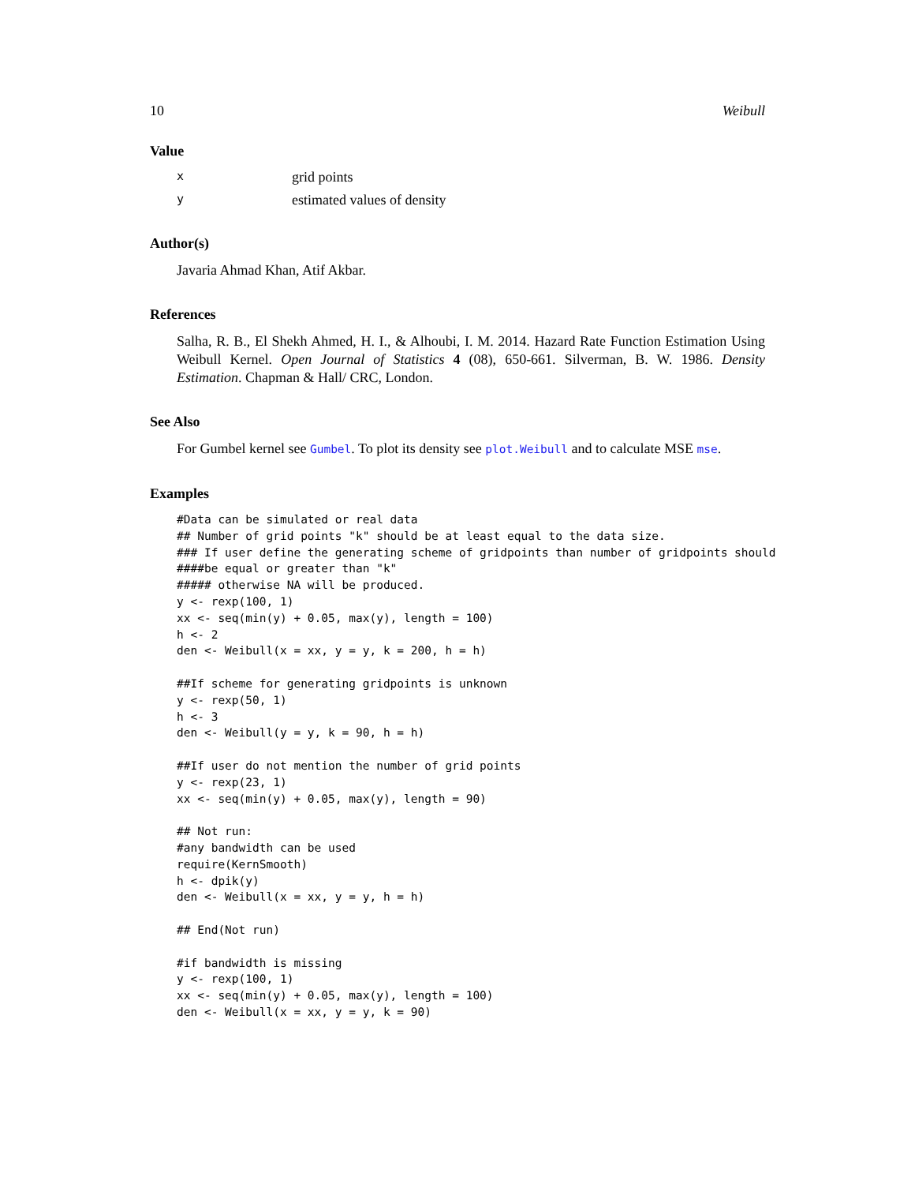10 Weibull
Value
xgrid points
yestimated values of density
Author(s)
Javaria Ahmad Khan, Atif Akbar.
References
Salha, R. B., El Shekh Ahmed, H. I., & Alhoubi, I. M. 2014. Hazard Rate Function Estimation Using Weibull Kernel. Open Journal of Statistics 4 (08), 650-661. Silverman, B. W. 1986. Density Estimation. Chapman & Hall/ CRC, London.
See Also
For Gumbel kernel see Gumbel. To plot its density see plot.Weibull and to calculate MSE mse.
Examples
#Data can be simulated or real data
## Number of grid points "k" should be at least equal to the data size.
### If user define the generating scheme of gridpoints than number of gridpoints should
####be equal or greater than "k"
##### otherwise NA will be produced.
y <- rexp(100, 1)
xx <- seq(min(y) + 0.05, max(y), length = 100)
h <- 2
den <- Weibull(x = xx, y = y, k = 200, h = h)

##If scheme for generating gridpoints is unknown
y <- rexp(50, 1)
h <- 3
den <- Weibull(y = y, k = 90, h = h)

##If user do not mention the number of grid points
y <- rexp(23, 1)
xx <- seq(min(y) + 0.05, max(y), length = 90)

## Not run:
#any bandwidth can be used
require(KernSmooth)
h <- dpik(y)
den <- Weibull(x = xx, y = y, h = h)

## End(Not run)

#if bandwidth is missing
y <- rexp(100, 1)
xx <- seq(min(y) + 0.05, max(y), length = 100)
den <- Weibull(x = xx, y = y, k = 90)